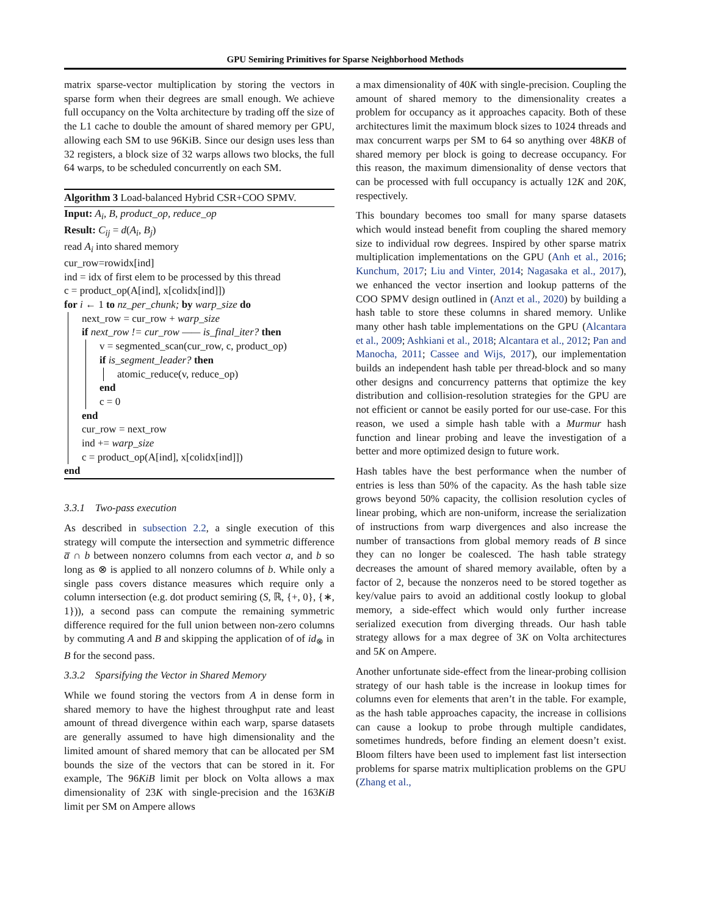GPU Semiring Primitives for Sparse Neighborhood Methods
matrix sparse-vector multiplication by storing the vectors in sparse form when their degrees are small enough. We achieve full occupancy on the Volta architecture by trading off the size of the L1 cache to double the amount of shared memory per GPU, allowing each SM to use 96KiB. Since our design uses less than 32 registers, a block size of 32 warps allows two blocks, the full 64 warps, to be scheduled concurrently on each SM.
Algorithm 3 Load-balanced Hybrid CSR+COO SPMV.
Input: A<sub>i</sub>, B, product_op, reduce_op
Result: C<sub>ij</sub> = d(A<sub>i</sub>, B<sub>j</sub>)
read A<sub>i</sub> into shared memory
cur_row=rowidx[ind]
ind = idx of first elem to be processed by this thread
c = product_op(A[ind], x[colidx[ind]])
for i ← 1 to nz_per_chunk; by warp_size do
next_row = cur_row + warp_size
if next_row != cur_row —— is_final_iter? then
v = segmented_scan(cur_row, c, product_op)
if is_segment_leader? then
atomic_reduce(v, reduce_op)
end
c = 0
end
cur_row = next_row
ind += warp_size
c = product_op(A[ind], x[colidx[ind]])
end
3.3.1 Two-pass execution
As described in subsection 2.2, a single execution of this strategy will compute the intersection and symmetric difference a̅ ∩ b between nonzero columns from each vector a, and b so long as ⊗ is applied to all nonzero columns of b. While only a single pass covers distance measures which require only a column intersection (e.g. dot product semiring (S, ℝ, {+, 0}, {∗, 1})), a second pass can compute the remaining symmetric difference required for the full union between non-zero columns by commuting A and B and skipping the application of of id<sub>⊗</sub> in B for the second pass.
3.3.2 Sparsifying the Vector in Shared Memory
While we found storing the vectors from A in dense form in shared memory to have the highest throughput rate and least amount of thread divergence within each warp, sparse datasets are generally assumed to have high dimensionality and the limited amount of shared memory that can be allocated per SM bounds the size of the vectors that can be stored in it. For example, The 96KiB limit per block on Volta allows a max dimensionality of 23K with single-precision and the 163KiB limit per SM on Ampere allows
a max dimensionality of 40K with single-precision. Coupling the amount of shared memory to the dimensionality creates a problem for occupancy as it approaches capacity. Both of these architectures limit the maximum block sizes to 1024 threads and max concurrent warps per SM to 64 so anything over 48KB of shared memory per block is going to decrease occupancy. For this reason, the maximum dimensionality of dense vectors that can be processed with full occupancy is actually 12K and 20K, respectively.
This boundary becomes too small for many sparse datasets which would instead benefit from coupling the shared memory size to individual row degrees. Inspired by other sparse matrix multiplication implementations on the GPU (Anh et al., 2016; Kunchum, 2017; Liu and Vinter, 2014; Nagasaka et al., 2017), we enhanced the vector insertion and lookup patterns of the COO SPMV design outlined in (Anzt et al., 2020) by building a hash table to store these columns in shared memory. Unlike many other hash table implementations on the GPU (Alcantara et al., 2009; Ashkiani et al., 2018; Alcantara et al., 2012; Pan and Manocha, 2011; Cassee and Wijs, 2017), our implementation builds an independent hash table per thread-block and so many other designs and concurrency patterns that optimize the key distribution and collision-resolution strategies for the GPU are not efficient or cannot be easily ported for our use-case. For this reason, we used a simple hash table with a Murmur hash function and linear probing and leave the investigation of a better and more optimized design to future work.
Hash tables have the best performance when the number of entries is less than 50% of the capacity. As the hash table size grows beyond 50% capacity, the collision resolution cycles of linear probing, which are non-uniform, increase the serialization of instructions from warp divergences and also increase the number of transactions from global memory reads of B since they can no longer be coalesced. The hash table strategy decreases the amount of shared memory available, often by a factor of 2, because the nonzeros need to be stored together as key/value pairs to avoid an additional costly lookup to global memory, a side-effect which would only further increase serialized execution from diverging threads. Our hash table strategy allows for a max degree of 3K on Volta architectures and 5K on Ampere.
Another unfortunate side-effect from the linear-probing collision strategy of our hash table is the increase in lookup times for columns even for elements that aren’t in the table. For example, as the hash table approaches capacity, the increase in collisions can cause a lookup to probe through multiple candidates, sometimes hundreds, before finding an element doesn’t exist. Bloom filters have been used to implement fast list intersection problems for sparse matrix multiplication problems on the GPU (Zhang et al.,